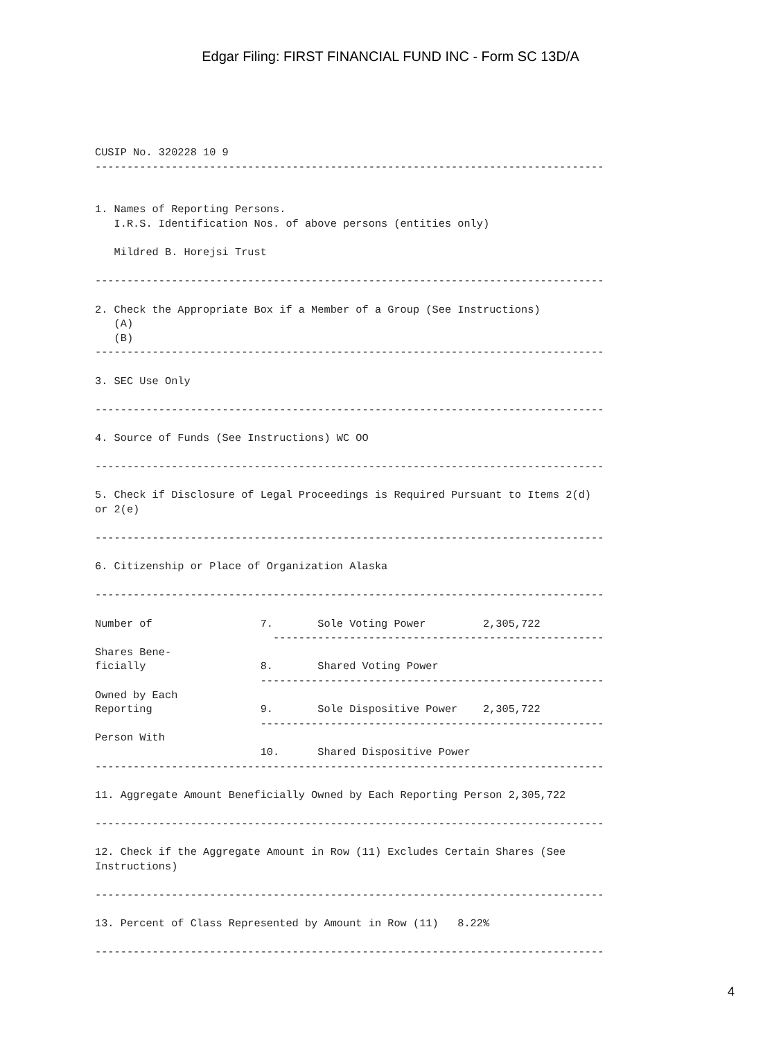Edgar Filing: FIRST FINANCIAL FUND INC - Form SC 13D/A
CUSIP No. 320228 10 9
--------------------------------------------------------------------------------


1. Names of Reporting Persons.
   I.R.S. Identification Nos. of above persons (entities only)

   Mildred B. Horejsi Trust

--------------------------------------------------------------------------------

2. Check the Appropriate Box if a Member of a Group (See Instructions)
   (A)
   (B)
--------------------------------------------------------------------------------

3. SEC Use Only

--------------------------------------------------------------------------------

4. Source of Funds (See Instructions) WC OO

--------------------------------------------------------------------------------

5. Check if Disclosure of Legal Proceedings is Required Pursuant to Items 2(d)
or 2(e)

--------------------------------------------------------------------------------

6. Citizenship or Place of Organization Alaska

--------------------------------------------------------------------------------

Number of                 7.       Sole Voting Power         2,305,722
                            ----------------------------------------------------
Shares Bene-
ficially                  8.       Shared Voting Power
                          ------------------------------------------------------
Owned by Each
Reporting                 9.       Sole Dispositive Power    2,305,722
                          ------------------------------------------------------
Person With
                          10.      Shared Dispositive Power
--------------------------------------------------------------------------------

11. Aggregate Amount Beneficially Owned by Each Reporting Person 2,305,722

--------------------------------------------------------------------------------

12. Check if the Aggregate Amount in Row (11) Excludes Certain Shares (See
Instructions)

--------------------------------------------------------------------------------

13. Percent of Class Represented by Amount in Row (11)   8.22%

--------------------------------------------------------------------------------
4